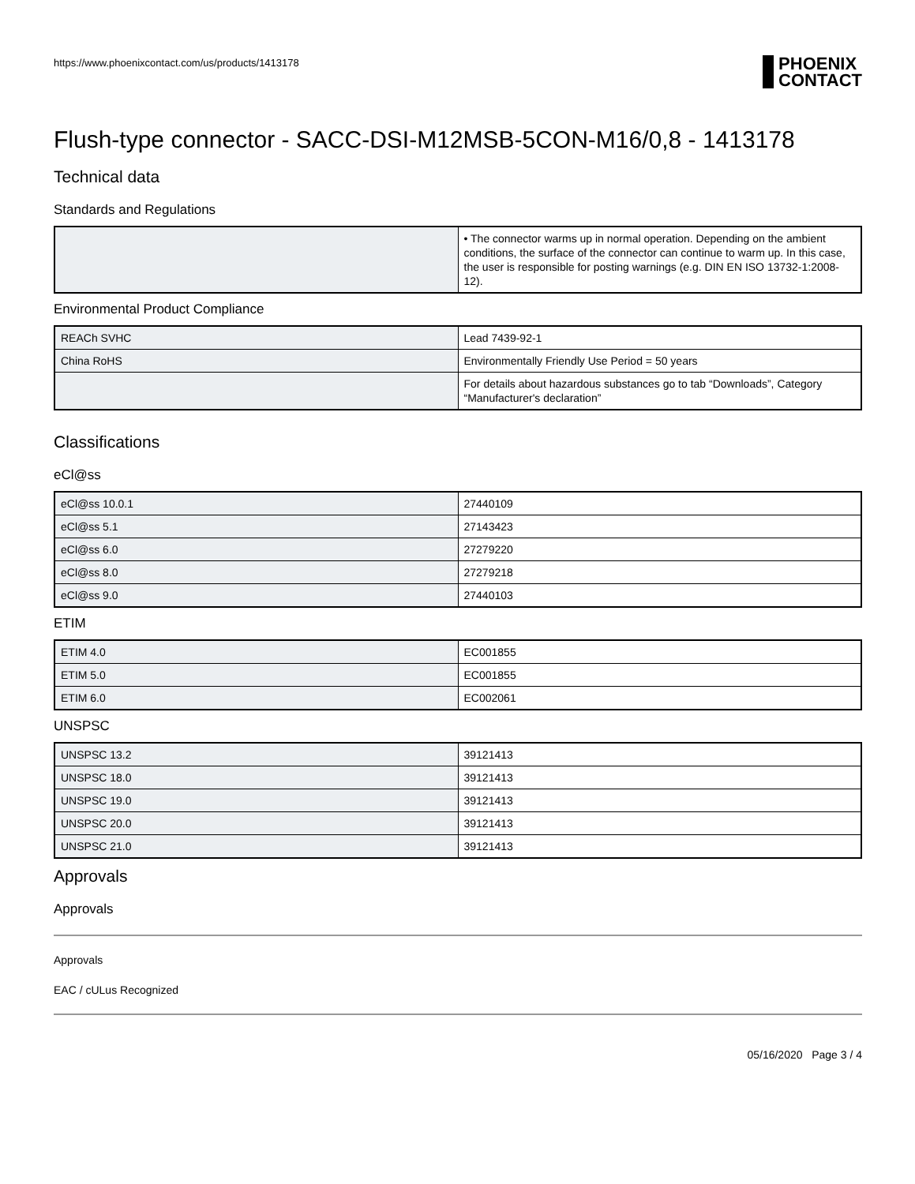https://www.phoenixcontact.com/us/products/1413178 PHOENIX
CONTACT
Flush-type connector - SACC-DSI-M12MSB-5CON-M16/0,8 - 1413178
Technical data
Standards and Regulations
| | • The connector warms up in normal operation. Depending on the ambient conditions, the surface of the connector can continue to warm up. In this case, the user is responsible for posting warnings (e.g. DIN EN ISO 13732-1:2008-12). |
Environmental Product Compliance
| REACh SVHC | Lead 7439-92-1 |
| China RoHS | Environmentally Friendly Use Period = 50 years |
| | For details about hazardous substances go to tab “Downloads”, Category “Manufacturer's declaration” |
Classifications
eCl@ss
| eCl@ss 10.0.1 | 27440109 |
| eCl@ss 5.1 | 27143423 |
| eCl@ss 6.0 | 27279220 |
| eCl@ss 8.0 | 27279218 |
| eCl@ss 9.0 | 27440103 |
ETIM
| ETIM 4.0 | EC001855 |
| ETIM 5.0 | EC001855 |
| ETIM 6.0 | EC002061 |
UNSPSC
| UNSPSC 13.2 | 39121413 |
| UNSPSC 18.0 | 39121413 |
| UNSPSC 19.0 | 39121413 |
| UNSPSC 20.0 | 39121413 |
| UNSPSC 21.0 | 39121413 |
Approvals
Approvals
Approvals
EAC / cULus Recognized
05/16/2020 Page 3 / 4